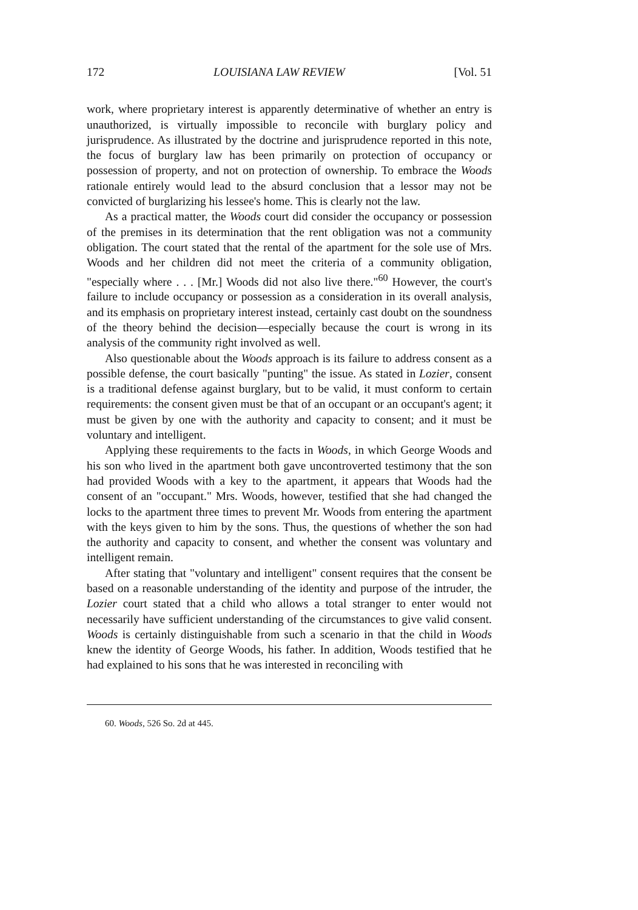172 LOUISIANA LAW REVIEW [Vol. 51
work, where proprietary interest is apparently determinative of whether an entry is unauthorized, is virtually impossible to reconcile with burglary policy and jurisprudence. As illustrated by the doctrine and jurisprudence reported in this note, the focus of burglary law has been primarily on protection of occupancy or possession of property, and not on protection of ownership. To embrace the Woods rationale entirely would lead to the absurd conclusion that a lessor may not be convicted of burglarizing his lessee's home. This is clearly not the law.
As a practical matter, the Woods court did consider the occupancy or possession of the premises in its determination that the rent obligation was not a community obligation. The court stated that the rental of the apartment for the sole use of Mrs. Woods and her children did not meet the criteria of a community obligation, "especially where . . . [Mr.] Woods did not also live there."<sup>60</sup> However, the court's failure to include occupancy or possession as a consideration in its overall analysis, and its emphasis on proprietary interest instead, certainly cast doubt on the soundness of the theory behind the decision—especially because the court is wrong in its analysis of the community right involved as well.
Also questionable about the Woods approach is its failure to address consent as a possible defense, the court basically "punting" the issue. As stated in Lozier, consent is a traditional defense against burglary, but to be valid, it must conform to certain requirements: the consent given must be that of an occupant or an occupant's agent; it must be given by one with the authority and capacity to consent; and it must be voluntary and intelligent.
Applying these requirements to the facts in Woods, in which George Woods and his son who lived in the apartment both gave uncontroverted testimony that the son had provided Woods with a key to the apartment, it appears that Woods had the consent of an "occupant." Mrs. Woods, however, testified that she had changed the locks to the apartment three times to prevent Mr. Woods from entering the apartment with the keys given to him by the sons. Thus, the questions of whether the son had the authority and capacity to consent, and whether the consent was voluntary and intelligent remain.
After stating that "voluntary and intelligent" consent requires that the consent be based on a reasonable understanding of the identity and purpose of the intruder, the Lozier court stated that a child who allows a total stranger to enter would not necessarily have sufficient understanding of the circumstances to give valid consent. Woods is certainly distinguishable from such a scenario in that the child in Woods knew the identity of George Woods, his father. In addition, Woods testified that he had explained to his sons that he was interested in reconciling with
60. Woods, 526 So. 2d at 445.